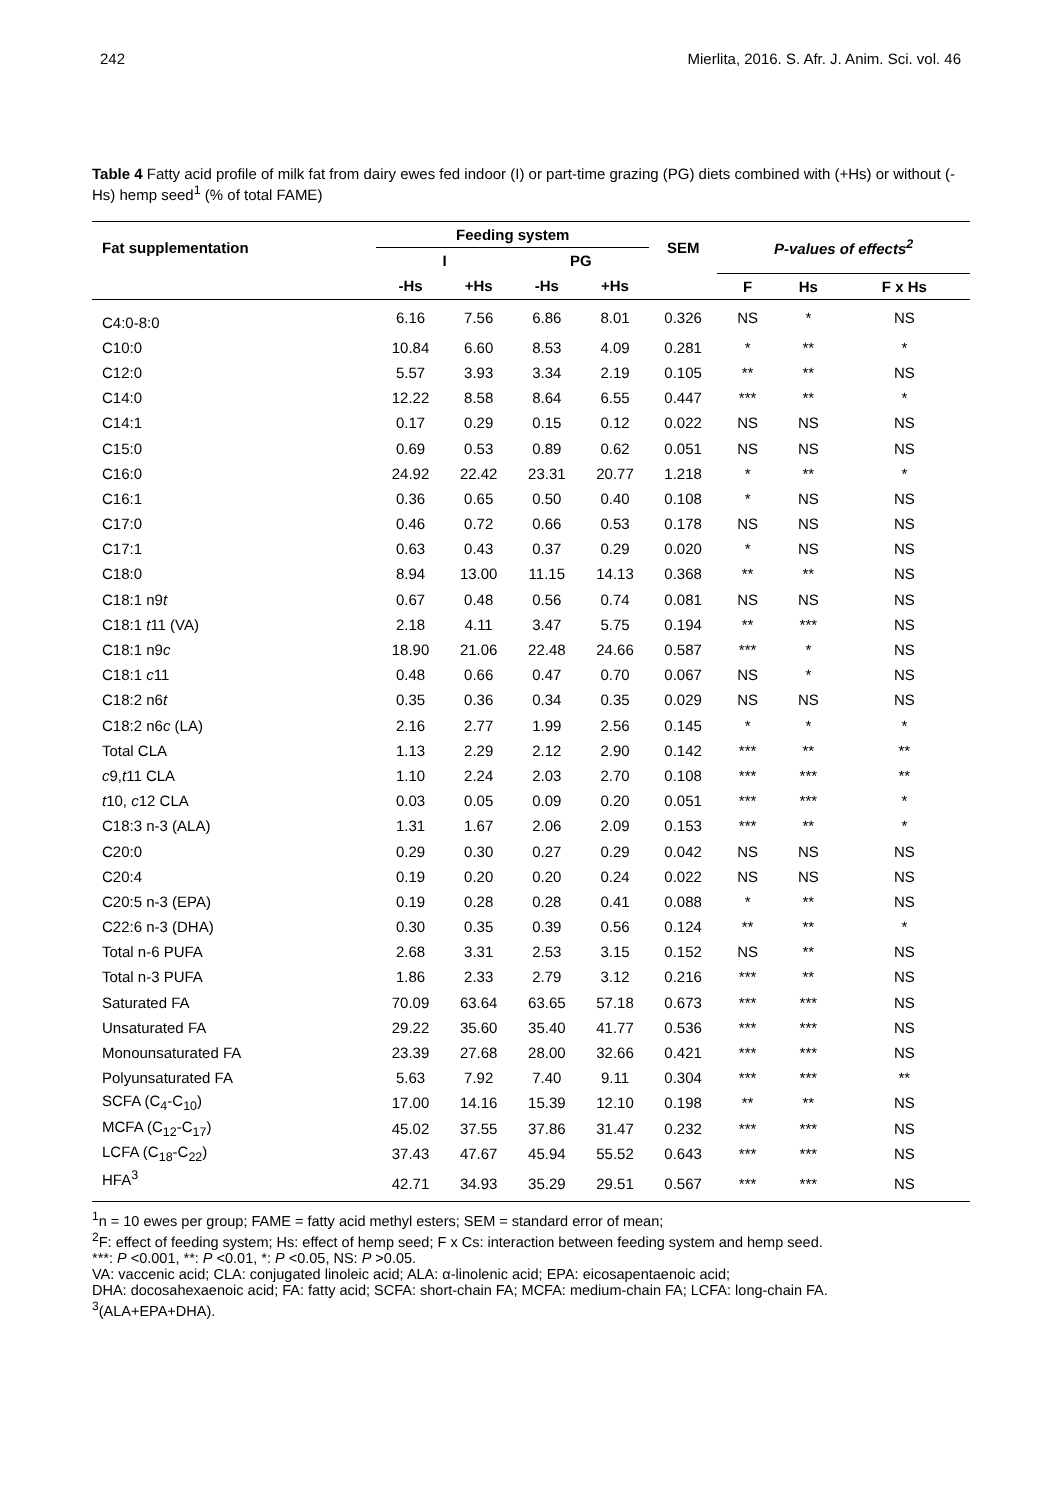242 Mierlita, 2016. S. Afr. J. Anim. Sci. vol. 46
Table 4 Fatty acid profile of milk fat from dairy ewes fed indoor (I) or part-time grazing (PG) diets combined with (+Hs) or without (-Hs) hemp seed<sup>1</sup> (% of total FAME)
| Fat supplementation | Feeding system | | | | SEM | P-values of effects<sup>2</sup> | | |
| --- | --- | --- | --- | --- | --- | --- | --- | --- |
| | I | | PG | | | | | |
| | -Hs | +Hs | -Hs | +Hs | | F | Hs | F x Hs |
| C4:0-8:0 | 6.16 | 7.56 | 6.86 | 8.01 | 0.326 | NS | * | NS |
| C10:0 | 10.84 | 6.60 | 8.53 | 4.09 | 0.281 | * | ** | * |
| C12:0 | 5.57 | 3.93 | 3.34 | 2.19 | 0.105 | ** | ** | NS |
| C14:0 | 12.22 | 8.58 | 8.64 | 6.55 | 0.447 | *** | ** | * |
| C14:1 | 0.17 | 0.29 | 0.15 | 0.12 | 0.022 | NS | NS | NS |
| C15:0 | 0.69 | 0.53 | 0.89 | 0.62 | 0.051 | NS | NS | NS |
| C16:0 | 24.92 | 22.42 | 23.31 | 20.77 | 1.218 | * | ** | * |
| C16:1 | 0.36 | 0.65 | 0.50 | 0.40 | 0.108 | * | NS | NS |
| C17:0 | 0.46 | 0.72 | 0.66 | 0.53 | 0.178 | NS | NS | NS |
| C17:1 | 0.63 | 0.43 | 0.37 | 0.29 | 0.020 | * | NS | NS |
| C18:0 | 8.94 | 13.00 | 11.15 | 14.13 | 0.368 | ** | ** | NS |
| C18:1 n9 t | 0.67 | 0.48 | 0.56 | 0.74 | 0.081 | NS | NS | NS |
| C18:1 t 11 (VA) | 2.18 | 4.11 | 3.47 | 5.75 | 0.194 | ** | *** | NS |
| C18:1 n9 c | 18.90 | 21.06 | 22.48 | 24.66 | 0.587 | *** | * | NS |
| C18:1 c 11 | 0.48 | 0.66 | 0.47 | 0.70 | 0.067 | NS | * | NS |
| C18:2 n6 t | 0.35 | 0.36 | 0.34 | 0.35 | 0.029 | NS | NS | NS |
| C18:2 n6 c (LA) | 2.16 | 2.77 | 1.99 | 2.56 | 0.145 | * | * | * |
| Total CLA | 1.13 | 2.29 | 2.12 | 2.90 | 0.142 | *** | ** | ** |
| c 9, t 11 CLA | 1.10 | 2.24 | 2.03 | 2.70 | 0.108 | *** | *** | ** |
| t 10, c 12 CLA | 0.03 | 0.05 | 0.09 | 0.20 | 0.051 | *** | *** | * |
| C18:3 n-3 (ALA) | 1.31 | 1.67 | 2.06 | 2.09 | 0.153 | *** | ** | * |
| C20:0 | 0.29 | 0.30 | 0.27 | 0.29 | 0.042 | NS | NS | NS |
| C20:4 | 0.19 | 0.20 | 0.20 | 0.24 | 0.022 | NS | NS | NS |
| C20:5 n-3 (EPA) | 0.19 | 0.28 | 0.28 | 0.41 | 0.088 | * | ** | NS |
| C22:6 n-3 (DHA) | 0.30 | 0.35 | 0.39 | 0.56 | 0.124 | ** | ** | * |
| Total n-6 PUFA | 2.68 | 3.31 | 2.53 | 3.15 | 0.152 | NS | ** | NS |
| Total n-3 PUFA | 1.86 | 2.33 | 2.79 | 3.12 | 0.216 | *** | ** | NS |
| Saturated FA | 70.09 | 63.64 | 63.65 | 57.18 | 0.673 | *** | *** | NS |
| Unsaturated FA | 29.22 | 35.60 | 35.40 | 41.77 | 0.536 | *** | *** | NS |
| Monounsaturated FA | 23.39 | 27.68 | 28.00 | 32.66 | 0.421 | *** | *** | NS |
| Polyunsaturated FA | 5.63 | 7.92 | 7.40 | 9.11 | 0.304 | *** | *** | ** |
| SCFA (C<sub>4</sub>-C<sub>10</sub>) | 17.00 | 14.16 | 15.39 | 12.10 | 0.198 | ** | ** | NS |
| MCFA (C<sub>12</sub>-C<sub>17</sub>) | 45.02 | 37.55 | 37.86 | 31.47 | 0.232 | *** | *** | NS |
| LCFA (C<sub>18</sub>-C<sub>22</sub>) | 37.43 | 47.67 | 45.94 | 55.52 | 0.643 | *** | *** | NS |
| HFA<sup>3</sup> | 42.71 | 34.93 | 35.29 | 29.51 | 0.567 | *** | *** | NS |
<sup>1</sup> n = 10 ewes per group; FAME = fatty acid methyl esters; SEM = standard error of mean;
<sup>2</sup> F: effect of feeding system; Hs: effect of hemp seed; F x Cs: interaction between feeding system and hemp seed.
***: P <0.001, **: P <0.01, *: P <0.05, NS: P >0.05.
VA: vaccenic acid; CLA: conjugated linoleic acid; ALA: α-linolenic acid; EPA: eicosapentaenoic acid;
DHA: docosahexaenoic acid; FA: fatty acid; SCFA: short-chain FA; MCFA: medium-chain FA; LCFA: long-chain FA.
<sup>3</sup> (ALA+EPA+DHA).